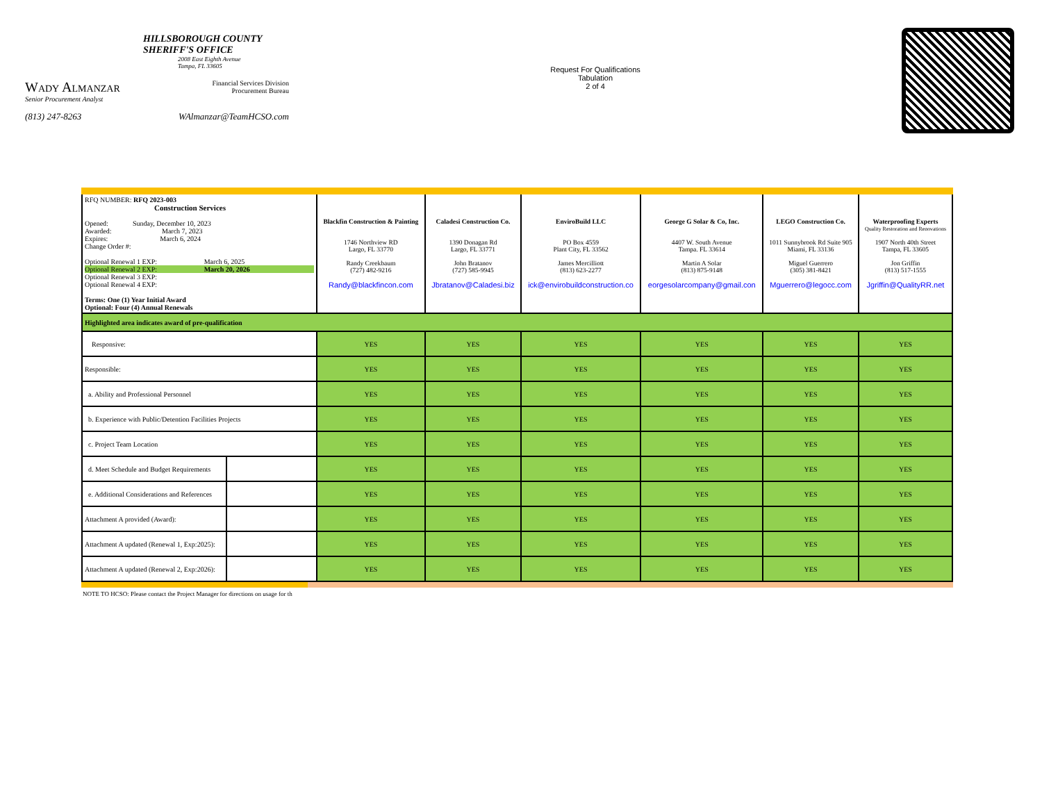HILLSBOROUGH COUNTY
SHERIFF'S OFFICE
2008 East Eighth Avenue
Tampa, FL 33605
Wady Almanzar
Senior Procurement Analyst
Financial Services Division
Procurement Bureau
(813) 247-8263 WAlmanzar@TeamHCSO.com
Request For Qualifications
Tabulation
2 of 4
| RFQ NUMBER: RFQ 2023-003 Construction Services Opened: Sunday, December 10, 2023 Awarded: March 7, 2023 Expires: March 6, 2024 Change Order #: Optional Renewal 1 EXP: March 6, 2025 Optional Renewal 2 EXP: March 20, 2026 Optional Renewal 3 EXP: Optional Renewal 4 EXP: Terms: One (1) Year Initial Award Optional: Four (4) Annual Renewals | | Blackfin Construction & Painting 1746 Northview RD Largo, FL 33770 Randy Creekbaum (727) 482-9216 Randy@blackfincon.com | Caladesi Construction Co. 1390 Donagan Rd Largo, FL 33771 John Bratanov (727) 585-9945 Jbratanov@Caladesi.biz | EnviroBuild LLC PO Box 4559 Plant City, FL 33562 James Mercilliott (813) 623-2277 ick@envirobuildconstruction.co | George G Solar & Co, Inc. 4407 W. South Avenue Tampa. FL 33614 Martin A Solar (813) 875-9148 eorgesolarcompany@gmail.con | LEGO Construction Co. 1011 Sunnybrook Rd Suite 905 Miami, FL 33136 Miguel Guerrero (305) 381-8421 Mguerrero@legocc.com | Waterproofing Experts Quality Restoration and Renovations 1907 North 40th Street Tampa, FL 33605 Jon Griffin (813) 517-1555 Jgriffin@QualityRR.net |
| Highlighted area indicates award of pre-qualification | | | | | | | |
| Responsive: | | YES | YES | YES | YES | YES | YES |
| Responsible: | | YES | YES | YES | YES | YES | YES |
| a. Ability and Professional Personnel | | YES | YES | YES | YES | YES | YES |
| b. Experience with Public/Detention Facilities Projects | | YES | YES | YES | YES | YES | YES |
| c. Project Team Location | | YES | YES | YES | YES | YES | YES |
| d. Meet Schedule and Budget Requirements | | YES | YES | YES | YES | YES | YES |
| e. Additional Considerations and References | | YES | YES | YES | YES | YES | YES |
| Attachment A provided (Award): | | YES | YES | YES | YES | YES | YES |
| Attachment A updated (Renewal 1, Exp:2025): | | YES | YES | YES | YES | YES | YES |
| Attachment A updated (Renewal 2, Exp:2026): | | YES | YES | YES | YES | YES | YES |
NOTE TO HCSO: Please contact the Project Manager for directions on usage for th